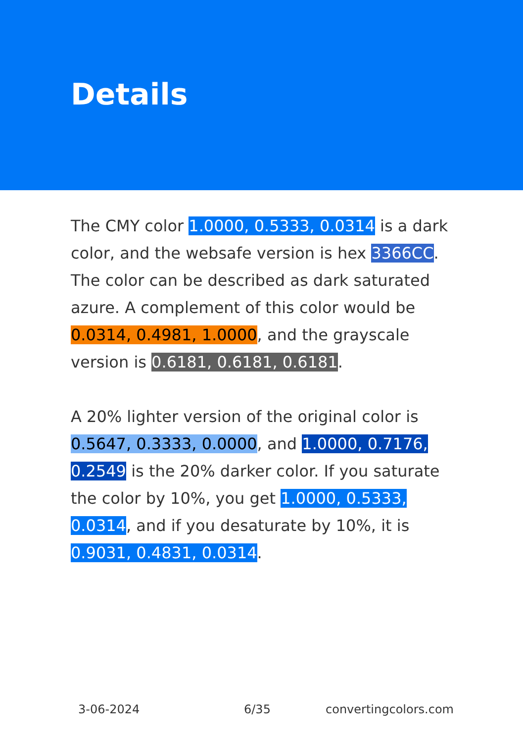Details
The CMY color 1.0000, 0.5333, 0.0314 is a dark color, and the websafe version is hex 3366CC. The color can be described as dark saturated azure. A complement of this color would be 0.0314, 0.4981, 1.0000, and the grayscale version is 0.6181, 0.6181, 0.6181.
A 20% lighter version of the original color is 0.5647, 0.3333, 0.0000, and 1.0000, 0.7176, 0.2549 is the 20% darker color. If you saturate the color by 10%, you get 1.0000, 0.5333, 0.0314, and if you desaturate by 10%, it is 0.9031, 0.4831, 0.0314.
3-06-2024 6/35 convertingcolors.com